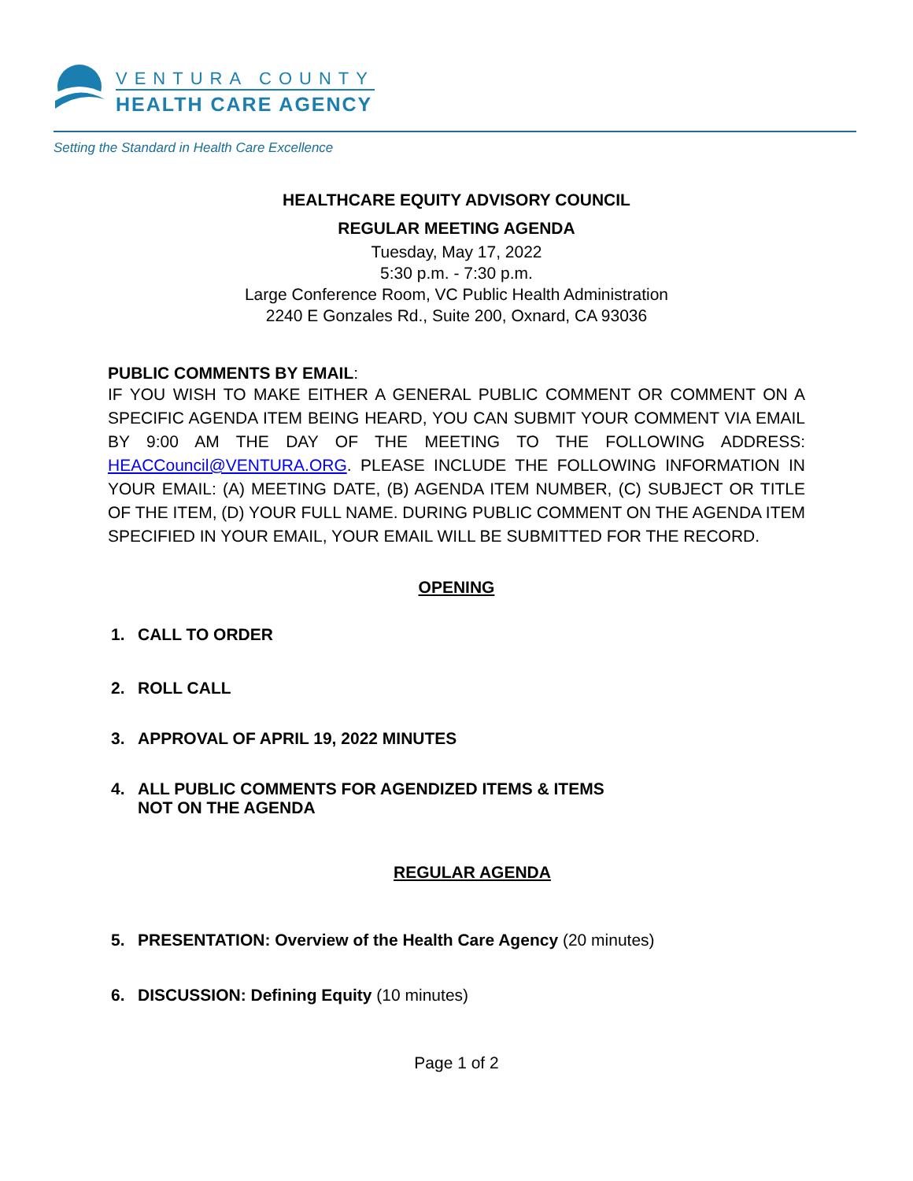VENTURA COUNTY
HEALTH CARE AGENCY
Setting the Standard in Health Care Excellence
HEALTHCARE EQUITY ADVISORY COUNCIL
REGULAR MEETING AGENDA
Tuesday, May 17, 2022
5:30 p.m. - 7:30 p.m.
Large Conference Room, VC Public Health Administration
2240 E Gonzales Rd., Suite 200, Oxnard, CA 93036
PUBLIC COMMENTS BY EMAIL:
IF YOU WISH TO MAKE EITHER A GENERAL PUBLIC COMMENT OR COMMENT ON A SPECIFIC AGENDA ITEM BEING HEARD, YOU CAN SUBMIT YOUR COMMENT VIA EMAIL BY 9:00 AM THE DAY OF THE MEETING TO THE FOLLOWING ADDRESS: HEACCouncil@VENTURA.ORG. PLEASE INCLUDE THE FOLLOWING INFORMATION IN YOUR EMAIL: (A) MEETING DATE, (B) AGENDA ITEM NUMBER, (C) SUBJECT OR TITLE OF THE ITEM, (D) YOUR FULL NAME. DURING PUBLIC COMMENT ON THE AGENDA ITEM SPECIFIED IN YOUR EMAIL, YOUR EMAIL WILL BE SUBMITTED FOR THE RECORD.
OPENING
1. CALL TO ORDER
2. ROLL CALL
3. APPROVAL OF APRIL 19, 2022 MINUTES
4. ALL PUBLIC COMMENTS FOR AGENDIZED ITEMS & ITEMS
NOT ON THE AGENDA
REGULAR AGENDA
5. PRESENTATION: Overview of the Health Care Agency (20 minutes)
6. DISCUSSION: Defining Equity (10 minutes)
Page 1 of 2